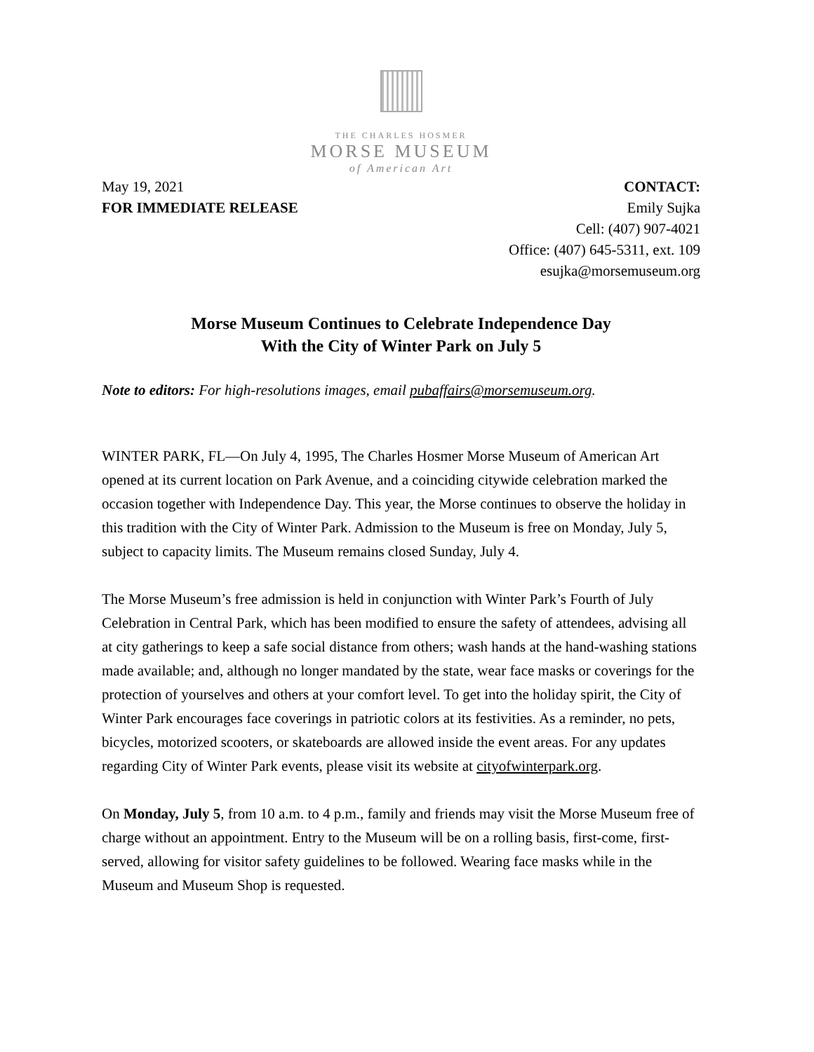THE CHARLES HOSMER
MORSE MUSEUM
of American Art
May 19, 2021
FOR IMMEDIATE RELEASE
CONTACT:
Emily Sujka
Cell: (407) 907-4021
Office: (407) 645-5311, ext. 109
esujka@morsemuseum.org
Morse Museum Continues to Celebrate Independence Day
With the City of Winter Park on July 5
Note to editors: For high-resolutions images, email pubaffairs@morsemuseum.org.
WINTER PARK, FL—On July 4, 1995, The Charles Hosmer Morse Museum of American Art opened at its current location on Park Avenue, and a coinciding citywide celebration marked the occasion together with Independence Day. This year, the Morse continues to observe the holiday in this tradition with the City of Winter Park. Admission to the Museum is free on Monday, July 5, subject to capacity limits. The Museum remains closed Sunday, July 4.
The Morse Museum’s free admission is held in conjunction with Winter Park’s Fourth of July Celebration in Central Park, which has been modified to ensure the safety of attendees, advising all at city gatherings to keep a safe social distance from others; wash hands at the hand-washing stations made available; and, although no longer mandated by the state, wear face masks or coverings for the protection of yourselves and others at your comfort level. To get into the holiday spirit, the City of Winter Park encourages face coverings in patriotic colors at its festivities. As a reminder, no pets, bicycles, motorized scooters, or skateboards are allowed inside the event areas. For any updates regarding City of Winter Park events, please visit its website at cityofwinterpark.org.
On Monday, July 5, from 10 a.m. to 4 p.m., family and friends may visit the Morse Museum free of charge without an appointment. Entry to the Museum will be on a rolling basis, first-come, first-served, allowing for visitor safety guidelines to be followed. Wearing face masks while in the Museum and Museum Shop is requested.